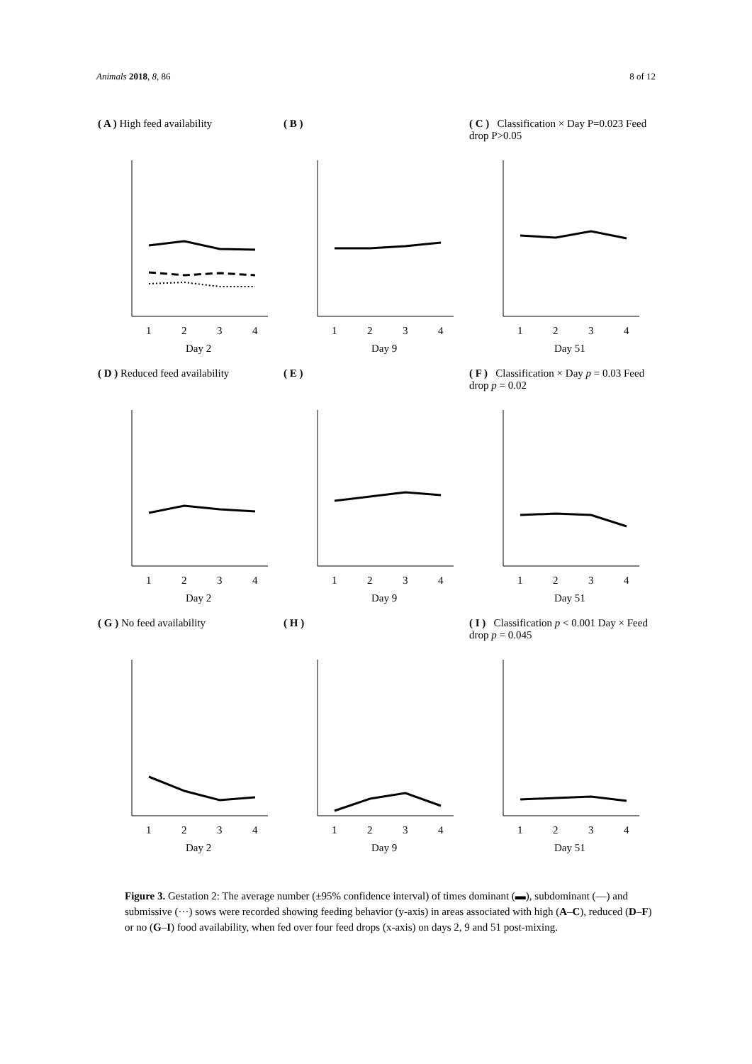Animals 2018, 8, 86 8 of 12
( A ) High feed availability
1
2
3
4
Day 2
( B )
1
2
3
4
Day 9
( C ) Classification × Day P=0.023 Feed drop P>0.05
1
2
3
4
Day 51
( D ) Reduced feed availability
1
2
3
4
Day 2
( E )
1
2
3
4
Day 9
( F ) Classification × Day p = 0.03 Feed drop p = 0.02
1
2
3
4
Day 51
( G ) No feed availability
1
2
3
4
Day 2
( H )
1
2
3
4
Day 9
( I ) Classification p < 0.001 Day × Feed drop p = 0.045
1
2
3
4
Day 51
Figure 3. Gestation 2: The average number (±95% confidence interval) of times dominant (▬), subdominant (—) and submissive (···) sows were recorded showing feeding behavior (y-axis) in areas associated with high (A–C), reduced (D–F) or no (G–I) food availability, when fed over four feed drops (x-axis) on days 2, 9 and 51 post-mixing.